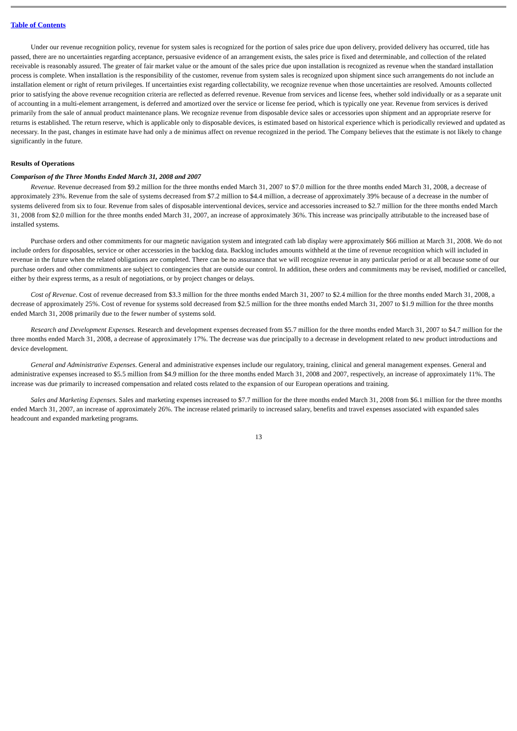Table of Contents
Under our revenue recognition policy, revenue for system sales is recognized for the portion of sales price due upon delivery, provided delivery has occurred, title has passed, there are no uncertainties regarding acceptance, persuasive evidence of an arrangement exists, the sales price is fixed and determinable, and collection of the related receivable is reasonably assured. The greater of fair market value or the amount of the sales price due upon installation is recognized as revenue when the standard installation process is complete. When installation is the responsibility of the customer, revenue from system sales is recognized upon shipment since such arrangements do not include an installation element or right of return privileges. If uncertainties exist regarding collectability, we recognize revenue when those uncertainties are resolved. Amounts collected prior to satisfying the above revenue recognition criteria are reflected as deferred revenue. Revenue from services and license fees, whether sold individually or as a separate unit of accounting in a multi-element arrangement, is deferred and amortized over the service or license fee period, which is typically one year. Revenue from services is derived primarily from the sale of annual product maintenance plans. We recognize revenue from disposable device sales or accessories upon shipment and an appropriate reserve for returns is established. The return reserve, which is applicable only to disposable devices, is estimated based on historical experience which is periodically reviewed and updated as necessary. In the past, changes in estimate have had only a de minimus affect on revenue recognized in the period. The Company believes that the estimate is not likely to change significantly in the future.
Results of Operations
Comparison of the Three Months Ended March 31, 2008 and 2007
Revenue. Revenue decreased from $9.2 million for the three months ended March 31, 2007 to $7.0 million for the three months ended March 31, 2008, a decrease of approximately 23%. Revenue from the sale of systems decreased from $7.2 million to $4.4 million, a decrease of approximately 39% because of a decrease in the number of systems delivered from six to four. Revenue from sales of disposable interventional devices, service and accessories increased to $2.7 million for the three months ended March 31, 2008 from $2.0 million for the three months ended March 31, 2007, an increase of approximately 36%. This increase was principally attributable to the increased base of installed systems.
Purchase orders and other commitments for our magnetic navigation system and integrated cath lab display were approximately $66 million at March 31, 2008. We do not include orders for disposables, service or other accessories in the backlog data. Backlog includes amounts withheld at the time of revenue recognition which will included in revenue in the future when the related obligations are completed. There can be no assurance that we will recognize revenue in any particular period or at all because some of our purchase orders and other commitments are subject to contingencies that are outside our control. In addition, these orders and commitments may be revised, modified or cancelled, either by their express terms, as a result of negotiations, or by project changes or delays.
Cost of Revenue. Cost of revenue decreased from $3.3 million for the three months ended March 31, 2007 to $2.4 million for the three months ended March 31, 2008, a decrease of approximately 25%. Cost of revenue for systems sold decreased from $2.5 million for the three months ended March 31, 2007 to $1.9 million for the three months ended March 31, 2008 primarily due to the fewer number of systems sold.
Research and Development Expenses. Research and development expenses decreased from $5.7 million for the three months ended March 31, 2007 to $4.7 million for the three months ended March 31, 2008, a decrease of approximately 17%. The decrease was due principally to a decrease in development related to new product introductions and device development.
General and Administrative Expenses. General and administrative expenses include our regulatory, training, clinical and general management expenses. General and administrative expenses increased to $5.5 million from $4.9 million for the three months ended March 31, 2008 and 2007, respectively, an increase of approximately 11%. The increase was due primarily to increased compensation and related costs related to the expansion of our European operations and training.
Sales and Marketing Expenses. Sales and marketing expenses increased to $7.7 million for the three months ended March 31, 2008 from $6.1 million for the three months ended March 31, 2007, an increase of approximately 26%. The increase related primarily to increased salary, benefits and travel expenses associated with expanded sales headcount and expanded marketing programs.
13